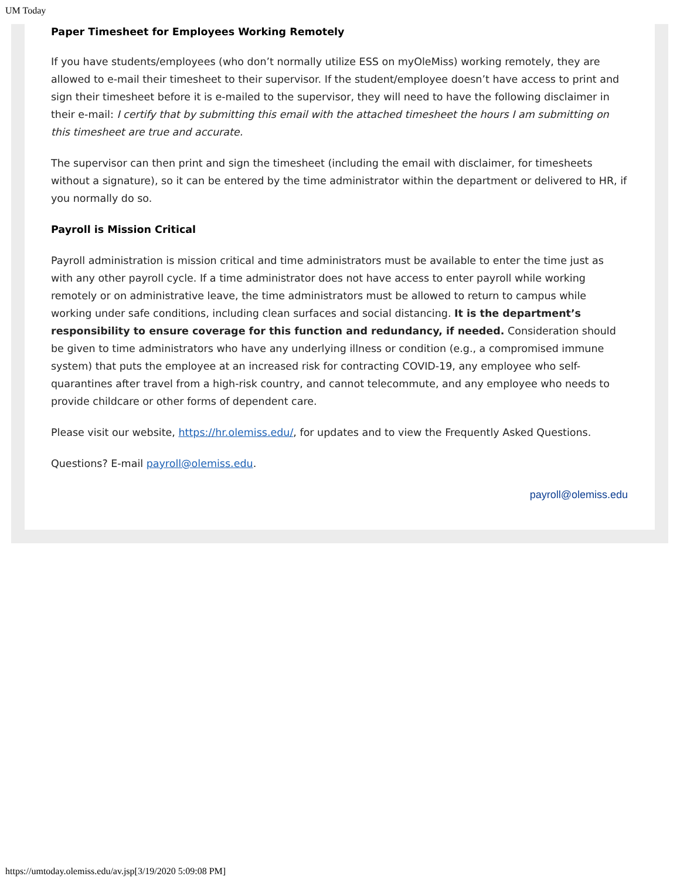UM Today
Paper Timesheet for Employees Working Remotely
If you have students/employees (who don’t normally utilize ESS on myOleMiss) working remotely, they are allowed to e-mail their timesheet to their supervisor. If the student/employee doesn’t have access to print and sign their timesheet before it is e-mailed to the supervisor, they will need to have the following disclaimer in their e-mail: I certify that by submitting this email with the attached timesheet the hours I am submitting on this timesheet are true and accurate.
The supervisor can then print and sign the timesheet (including the email with disclaimer, for timesheets without a signature), so it can be entered by the time administrator within the department or delivered to HR, if you normally do so.
Payroll is Mission Critical
Payroll administration is mission critical and time administrators must be available to enter the time just as with any other payroll cycle. If a time administrator does not have access to enter payroll while working remotely or on administrative leave, the time administrators must be allowed to return to campus while working under safe conditions, including clean surfaces and social distancing. It is the department’s responsibility to ensure coverage for this function and redundancy, if needed. Consideration should be given to time administrators who have any underlying illness or condition (e.g., a compromised immune system) that puts the employee at an increased risk for contracting COVID-19, any employee who self-quarantines after travel from a high-risk country, and cannot telecommute, and any employee who needs to provide childcare or other forms of dependent care.
Please visit our website, https://hr.olemiss.edu/, for updates and to view the Frequently Asked Questions.
Questions? E-mail payroll@olemiss.edu.
payroll@olemiss.edu
https://umtoday.olemiss.edu/av.jsp[3/19/2020 5:09:08 PM]